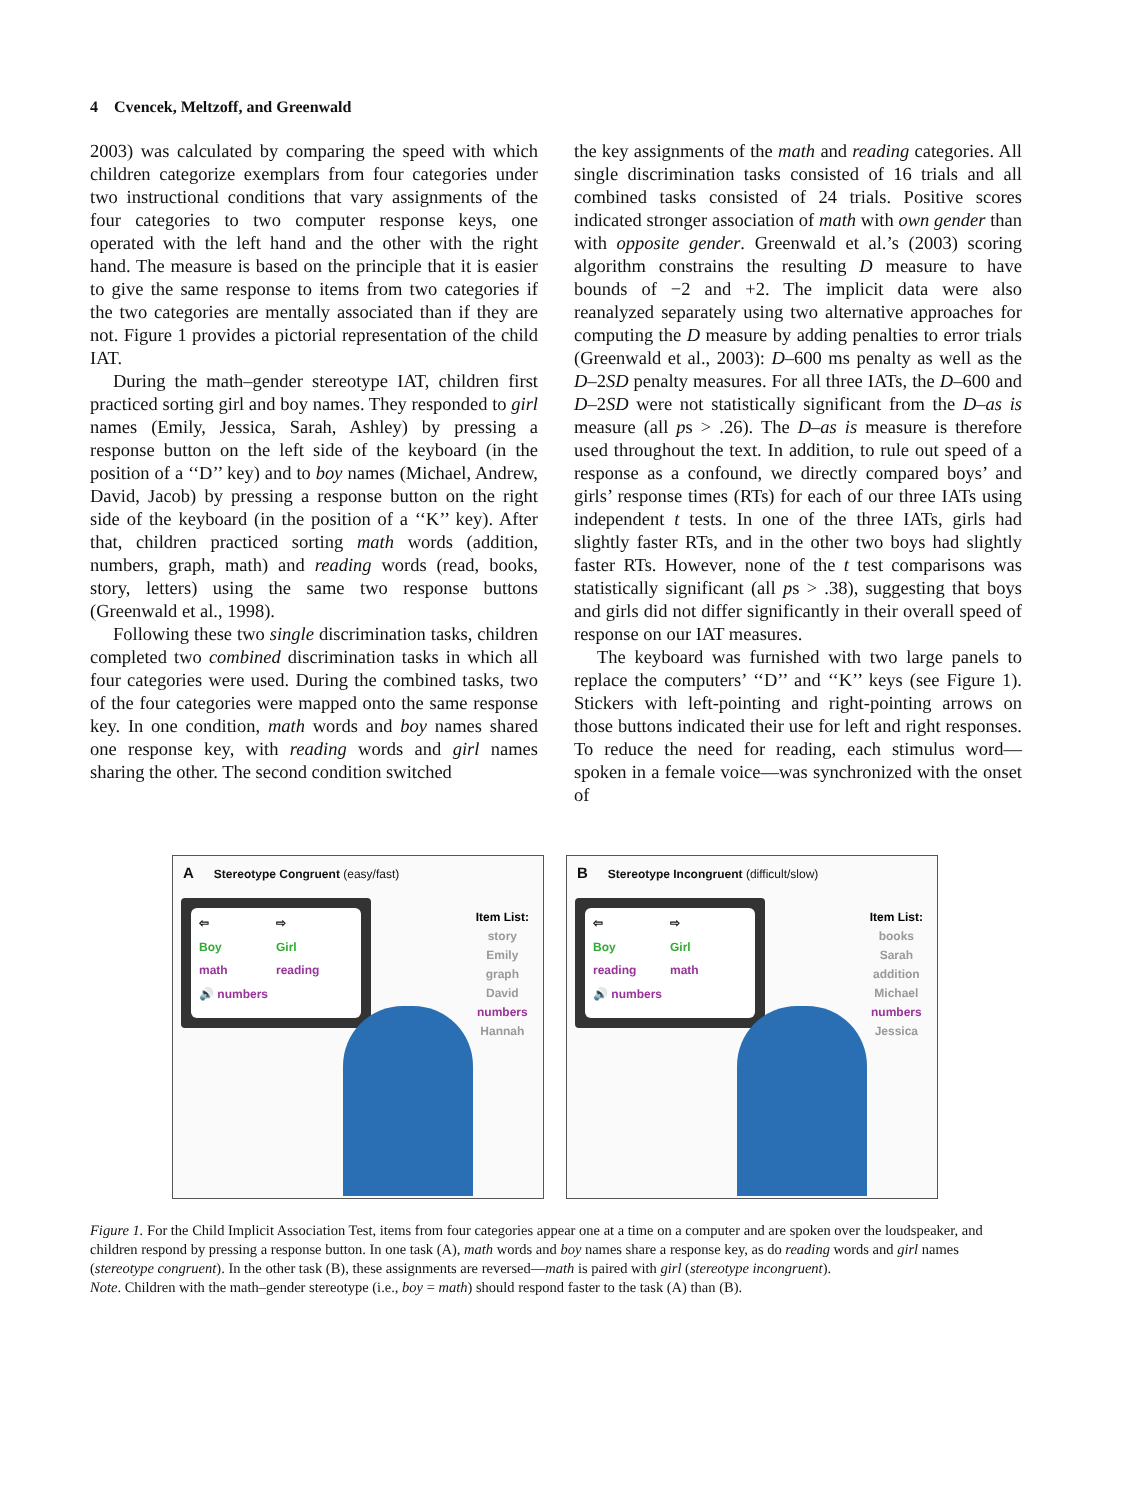4 Cvencek, Meltzoff, and Greenwald
2003) was calculated by comparing the speed with which children categorize exemplars from four categories under two instructional conditions that vary assignments of the four categories to two computer response keys, one operated with the left hand and the other with the right hand. The measure is based on the principle that it is easier to give the same response to items from two categories if the two categories are mentally associated than if they are not. Figure 1 provides a pictorial representation of the child IAT.
During the math–gender stereotype IAT, children first practiced sorting girl and boy names. They responded to girl names (Emily, Jessica, Sarah, Ashley) by pressing a response button on the left side of the keyboard (in the position of a ‘‘D’’ key) and to boy names (Michael, Andrew, David, Jacob) by pressing a response button on the right side of the keyboard (in the position of a ‘‘K’’ key). After that, children practiced sorting math words (addition, numbers, graph, math) and reading words (read, books, story, letters) using the same two response buttons (Greenwald et al., 1998).
Following these two single discrimination tasks, children completed two combined discrimination tasks in which all four categories were used. During the combined tasks, two of the four categories were mapped onto the same response key. In one condition, math words and boy names shared one response key, with reading words and girl names sharing the other. The second condition switched
the key assignments of the math and reading categories. All single discrimination tasks consisted of 16 trials and all combined tasks consisted of 24 trials. Positive scores indicated stronger association of math with own gender than with opposite gender. Greenwald et al.’s (2003) scoring algorithm constrains the resulting D measure to have bounds of −2 and +2. The implicit data were also reanalyzed separately using two alternative approaches for computing the D measure by adding penalties to error trials (Greenwald et al., 2003): D–600 ms penalty as well as the D–2SD penalty measures. For all three IATs, the D–600 and D–2SD were not statistically significant from the D–as is measure (all ps > .26). The D–as is measure is therefore used throughout the text. In addition, to rule out speed of a response as a confound, we directly compared boys’ and girls’ response times (RTs) for each of our three IATs using independent t tests. In one of the three IATs, girls had slightly faster RTs, and in the other two boys had slightly faster RTs. However, none of the t test comparisons was statistically significant (all ps > .38), suggesting that boys and girls did not differ significantly in their overall speed of response on our IAT measures.
The keyboard was furnished with two large panels to replace the computers’ ‘‘D’’ and ‘‘K’’ keys (see Figure 1). Stickers with left-pointing and right-pointing arrows on those buttons indicated their use for left and right responses. To reduce the need for reading, each stimulus word—spoken in a female voice—was synchronized with the onset of
A Stereotype Congruent (easy/fast)
⇦ ⇨ Boy Girl math reading 🔊 numbers
Item List:
story
Emily
graph
David
numbers
Hannah
B Stereotype Incongruent (difficult/slow)
⇦ ⇨ Boy Girl reading math 🔊 numbers
Item List:
books
Sarah
addition
Michael
numbers
Jessica
Figure 1. For the Child Implicit Association Test, items from four categories appear one at a time on a computer and are spoken over the loudspeaker, and children respond by pressing a response button. In one task (A), math words and boy names share a response key, as do reading words and girl names (stereotype congruent). In the other task (B), these assignments are reversed—math is paired with girl (stereotype incongruent).
Note. Children with the math–gender stereotype (i.e., boy = math) should respond faster to the task (A) than (B).